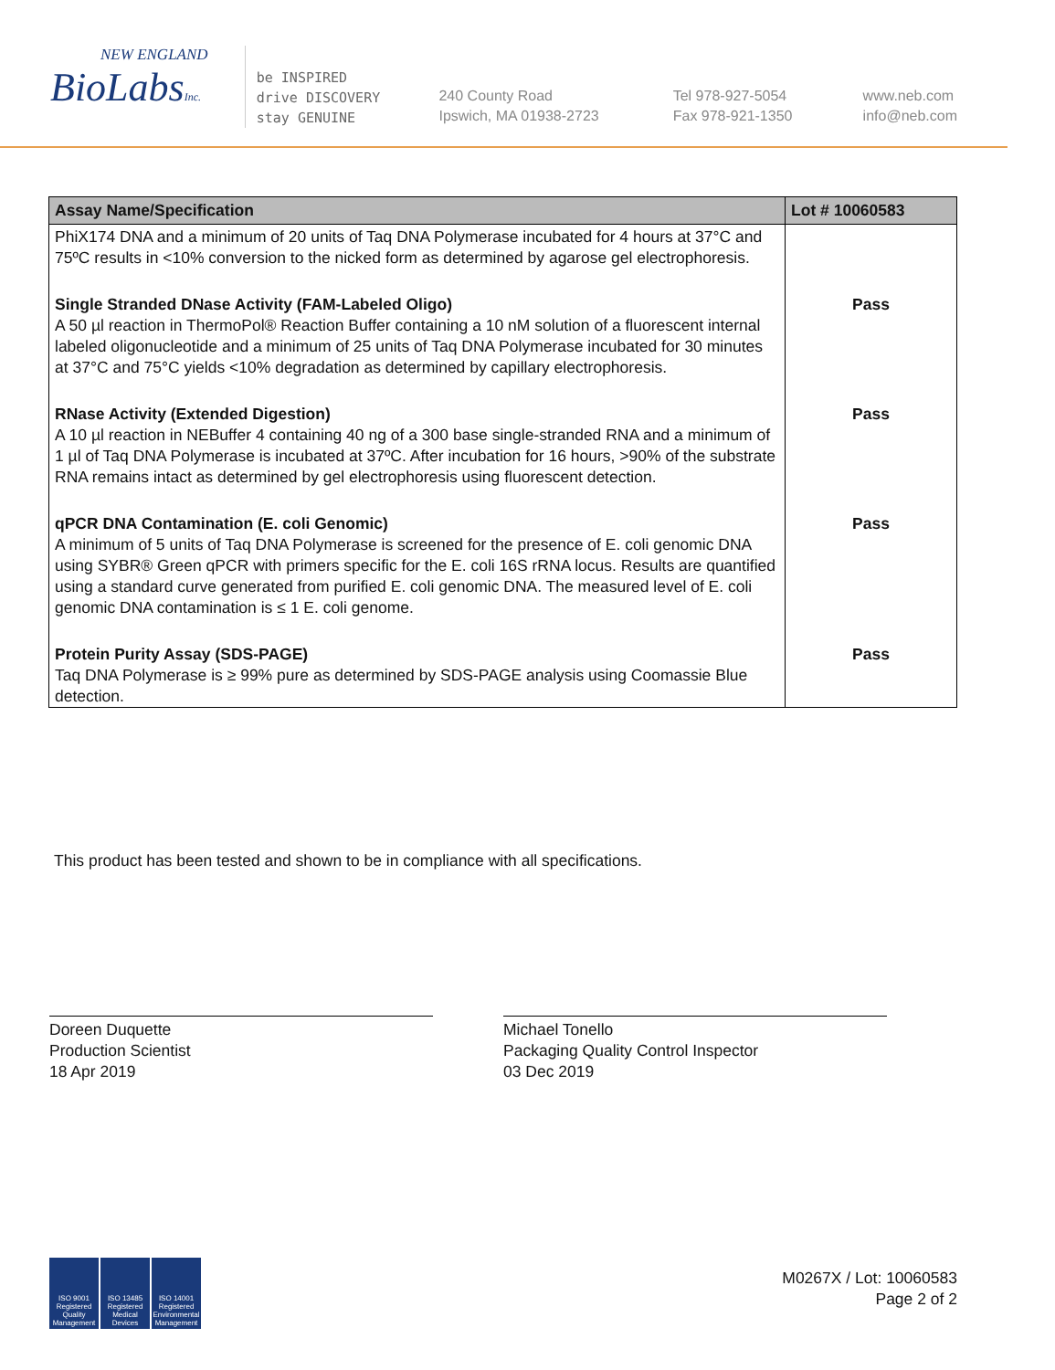NEW ENGLAND
BioLabsInc.
be INSPIRED
drive DISCOVERY
stay GENUINE
240 County Road
Ipswich, MA 01938-2723
Tel 978-927-5054
Fax 978-921-1350
www.neb.com
info@neb.com
| Assay Name/Specification | Lot # 10060583 |
| --- | --- |
| PhiX174 DNA and a minimum of 20 units of Taq DNA Polymerase incubated for 4 hours at 37°C and 75ºC results in <10% conversion to the nicked form as determined by agarose gel electrophoresis. | |
| Single Stranded DNase Activity (FAM-Labeled Oligo) A 50 µl reaction in ThermoPol® Reaction Buffer containing a 10 nM solution of a fluorescent internal labeled oligonucleotide and a minimum of 25 units of Taq DNA Polymerase incubated for 30 minutes at 37°C and 75°C yields <10% degradation as determined by capillary electrophoresis. | Pass |
| RNase Activity (Extended Digestion) A 10 µl reaction in NEBuffer 4 containing 40 ng of a 300 base single-stranded RNA and a minimum of 1 µl of Taq DNA Polymerase is incubated at 37ºC. After incubation for 16 hours, >90% of the substrate RNA remains intact as determined by gel electrophoresis using fluorescent detection. | Pass |
| qPCR DNA Contamination (E. coli Genomic) A minimum of 5 units of Taq DNA Polymerase is screened for the presence of E. coli genomic DNA using SYBR® Green qPCR with primers specific for the E. coli 16S rRNA locus. Results are quantified using a standard curve generated from purified E. coli genomic DNA. The measured level of E. coli genomic DNA contamination is ≤ 1 E. coli genome. | Pass |
| Protein Purity Assay (SDS-PAGE) Taq DNA Polymerase is ≥ 99% pure as determined by SDS-PAGE analysis using Coomassie Blue detection. | Pass |
This product has been tested and shown to be in compliance with all specifications.
Doreen Duquette
Production Scientist
18 Apr 2019
Michael Tonello
Packaging Quality Control Inspector
03 Dec 2019
ISO 9001 Registered Quality Management
ISO 13485 Registered Medical Devices
ISO 14001 Registered Environmental Management
M0267X / Lot: 10060583
Page 2 of 2